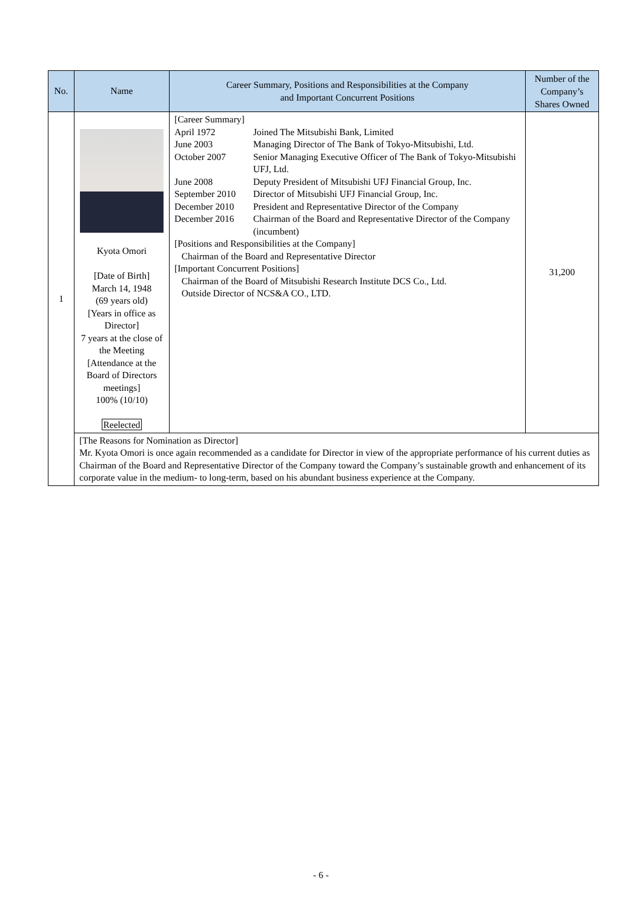| No. | Name | Career Summary, Positions and Responsibilities at the Company and Important Concurrent Positions | Number of the Company’s Shares Owned |
| --- | --- | --- | --- |
| 1 | Kyota Omori [Date of Birth] March 14, 1948 (69 years old) [Years in office as Director] 7 years at the close of the Meeting [Attendance at the Board of Directors meetings] 100% (10/10) Reelected | [Career Summary] April 1972 Joined The Mitsubishi Bank, Limited June 2003 Managing Director of The Bank of Tokyo-Mitsubishi, Ltd. October 2007 Senior Managing Executive Officer of The Bank of Tokyo-Mitsubishi UFJ, Ltd. June 2008 Deputy President of Mitsubishi UFJ Financial Group, Inc. September 2010 Director of Mitsubishi UFJ Financial Group, Inc. December 2010 President and Representative Director of the Company December 2016 Chairman of the Board and Representative Director of the Company (incumbent) [Positions and Responsibilities at the Company] Chairman of the Board and Representative Director [Important Concurrent Positions] Chairman of the Board of Mitsubishi Research Institute DCS Co., Ltd. Outside Director of NCS&A CO., LTD. | 31,200 |
| | [The Reasons for Nomination as Director] Mr. Kyota Omori is once again recommended as a candidate for Director in view of the appropriate performance of his current duties as Chairman of the Board and Representative Director of the Company toward the Company’s sustainable growth and enhancement of its corporate value in the medium- to long-term, based on his abundant business experience at the Company. | | |
- 6 -